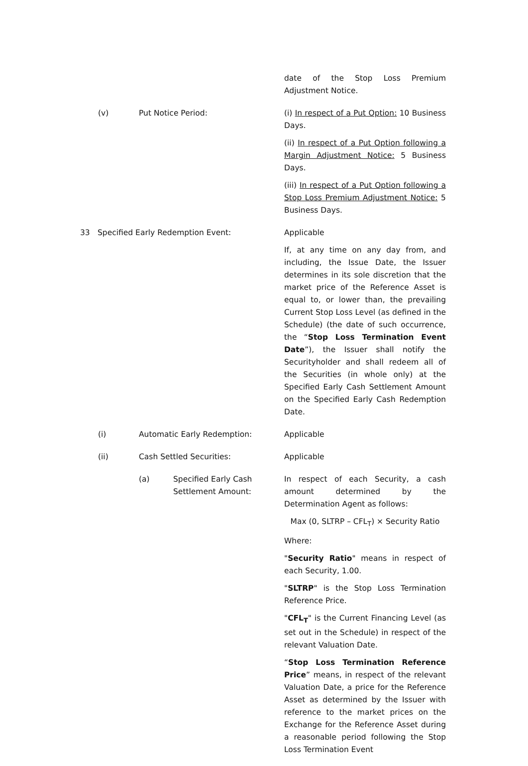date of the Stop Loss Premium Adjustment Notice.
(v) Put Notice Period: (i) In respect of a Put Option: 10 Business Days.
(ii) In respect of a Put Option following a Margin Adjustment Notice: 5 Business Days.
(iii) In respect of a Put Option following a Stop Loss Premium Adjustment Notice: 5 Business Days.
33 Specified Early Redemption Event: Applicable
If, at any time on any day from, and including, the Issue Date, the Issuer determines in its sole discretion that the market price of the Reference Asset is equal to, or lower than, the prevailing Current Stop Loss Level (as defined in the Schedule) (the date of such occurrence, the “Stop Loss Termination Event Date”), the Issuer shall notify the Securityholder and shall redeem all of the Securities (in whole only) at the Specified Early Cash Settlement Amount on the Specified Early Cash Redemption Date.
(i) Automatic Early Redemption: Applicable
(ii) Cash Settled Securities: Applicable
(a) Specified Early Cash
Settlement Amount:
In respect of each Security, a cash amount determined by the Determination Agent as follows:
Max (0, SLTRP – CFL<sub>T</sub>) × Security Ratio
Where:
"Security Ratio" means in respect of each Security, 1.00.
"SLTRP" is the Stop Loss Termination Reference Price.
"CFL<sub>T</sub>" is the Current Financing Level (as set out in the Schedule) in respect of the relevant Valuation Date.
“Stop Loss Termination Reference Price” means, in respect of the relevant Valuation Date, a price for the Reference Asset as determined by the Issuer with reference to the market prices on the Exchange for the Reference Asset during a reasonable period following the Stop Loss Termination Event